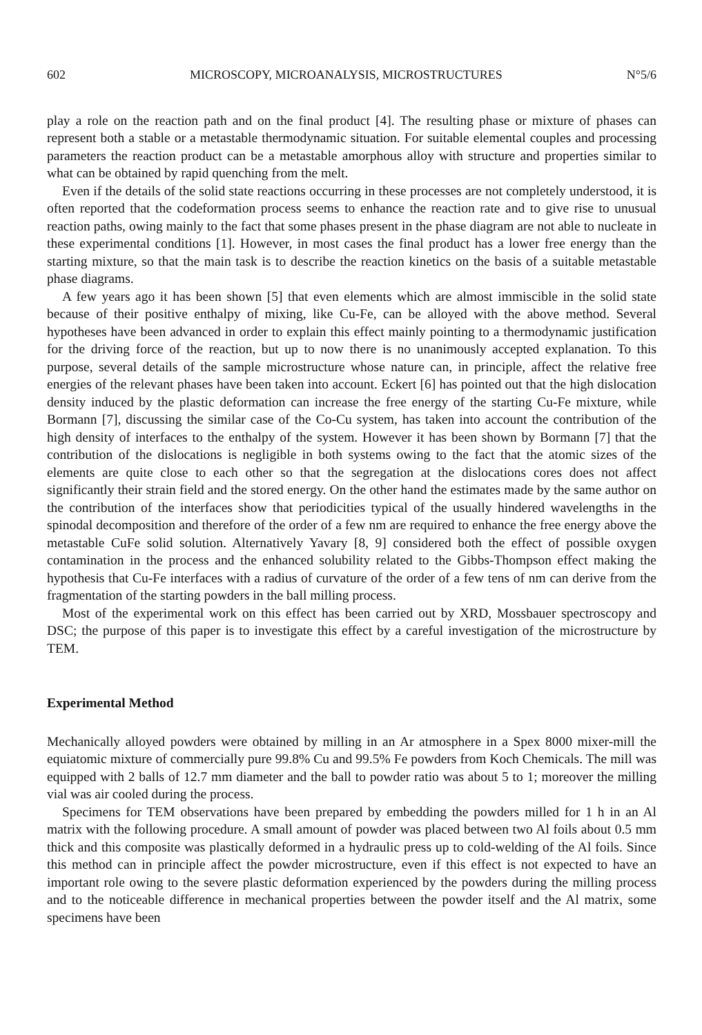602 MICROSCOPY, MICROANALYSIS, MICROSTRUCTURES N°5/6
play a role on the reaction path and on the final product [4]. The resulting phase or mixture of phases can represent both a stable or a metastable thermodynamic situation. For suitable elemental couples and processing parameters the reaction product can be a metastable amorphous alloy with structure and properties similar to what can be obtained by rapid quenching from the melt.
Even if the details of the solid state reactions occurring in these processes are not completely understood, it is often reported that the codeformation process seems to enhance the reaction rate and to give rise to unusual reaction paths, owing mainly to the fact that some phases present in the phase diagram are not able to nucleate in these experimental conditions [1]. However, in most cases the final product has a lower free energy than the starting mixture, so that the main task is to describe the reaction kinetics on the basis of a suitable metastable phase diagrams.
A few years ago it has been shown [5] that even elements which are almost immiscible in the solid state because of their positive enthalpy of mixing, like Cu-Fe, can be alloyed with the above method. Several hypotheses have been advanced in order to explain this effect mainly pointing to a thermodynamic justification for the driving force of the reaction, but up to now there is no unanimously accepted explanation. To this purpose, several details of the sample microstructure whose nature can, in principle, affect the relative free energies of the relevant phases have been taken into account. Eckert [6] has pointed out that the high dislocation density induced by the plastic deformation can increase the free energy of the starting Cu-Fe mixture, while Bormann [7], discussing the similar case of the Co-Cu system, has taken into account the contribution of the high density of interfaces to the enthalpy of the system. However it has been shown by Bormann [7] that the contribution of the dislocations is negligible in both systems owing to the fact that the atomic sizes of the elements are quite close to each other so that the segregation at the dislocations cores does not affect significantly their strain field and the stored energy. On the other hand the estimates made by the same author on the contribution of the interfaces show that periodicities typical of the usually hindered wavelengths in the spinodal decomposition and therefore of the order of a few nm are required to enhance the free energy above the metastable CuFe solid solution. Alternatively Yavary [8, 9] considered both the effect of possible oxygen contamination in the process and the enhanced solubility related to the Gibbs-Thompson effect making the hypothesis that Cu-Fe interfaces with a radius of curvature of the order of a few tens of nm can derive from the fragmentation of the starting powders in the ball milling process.
Most of the experimental work on this effect has been carried out by XRD, Mossbauer spectroscopy and DSC; the purpose of this paper is to investigate this effect by a careful investigation of the microstructure by TEM.
Experimental Method
Mechanically alloyed powders were obtained by milling in an Ar atmosphere in a Spex 8000 mixer-mill the equiatomic mixture of commercially pure 99.8% Cu and 99.5% Fe powders from Koch Chemicals. The mill was equipped with 2 balls of 12.7 mm diameter and the ball to powder ratio was about 5 to 1; moreover the milling vial was air cooled during the process.
Specimens for TEM observations have been prepared by embedding the powders milled for 1 h in an Al matrix with the following procedure. A small amount of powder was placed between two Al foils about 0.5 mm thick and this composite was plastically deformed in a hydraulic press up to cold-welding of the Al foils. Since this method can in principle affect the powder microstructure, even if this effect is not expected to have an important role owing to the severe plastic deformation experienced by the powders during the milling process and to the noticeable difference in mechanical properties between the powder itself and the Al matrix, some specimens have been